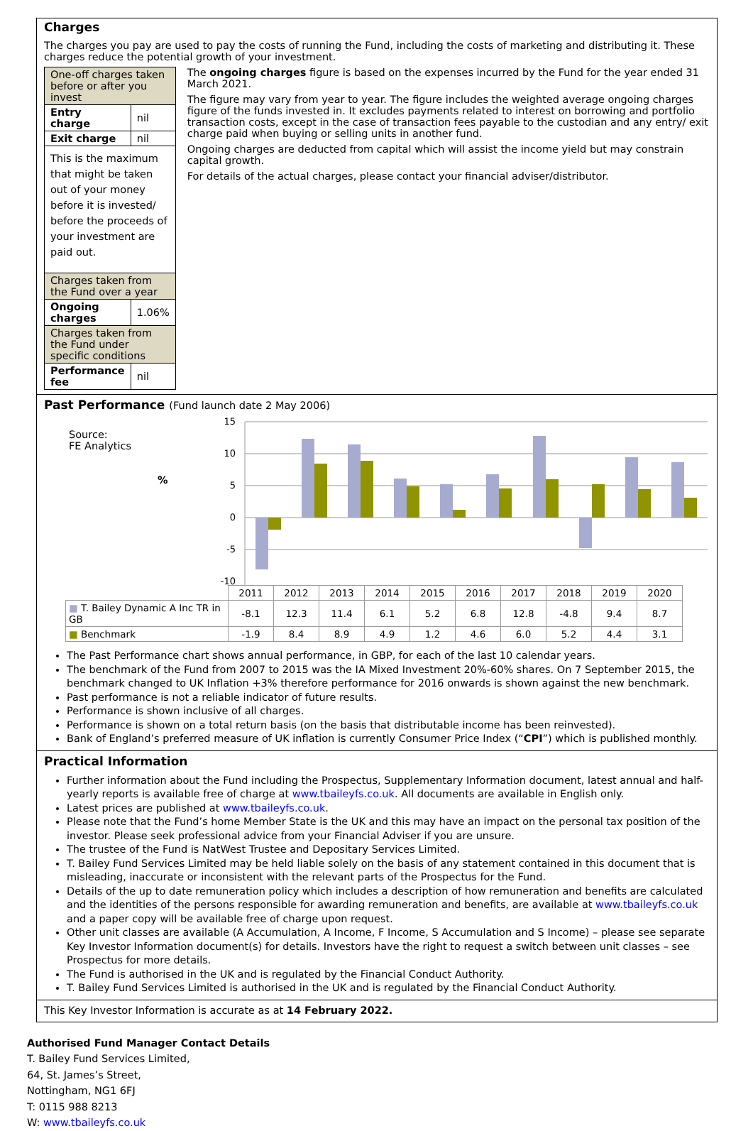Charges
The charges you pay are used to pay the costs of running the Fund, including the costs of marketing and distributing it. These charges reduce the potential growth of your investment.
| One-off charges taken before or after you invest | |
| Entry charge | nil |
| Exit charge | nil |
| This is the maximum that might be taken out of your money before it is invested/ before the proceeds of your investment are paid out. | |
| Charges taken from the Fund over a year | |
| Ongoing charges | 1.06% |
| Charges taken from the Fund under specific conditions | |
| Performance fee | nil |
The ongoing charges figure is based on the expenses incurred by the Fund for the year ended 31 March 2021.
The figure may vary from year to year. The figure includes the weighted average ongoing charges figure of the funds invested in. It excludes payments related to interest on borrowing and portfolio transaction costs, except in the case of transaction fees payable to the custodian and any entry/ exit charge paid when buying or selling units in another fund.
Ongoing charges are deducted from capital which will assist the income yield but may constrain capital growth.
For details of the actual charges, please contact your financial adviser/distributor.
Past Performance (Fund launch date 2 May 2006)
Source:
FE Analytics
%
15
10
5
0
-5
-10
| | 2011 | 2012 | 2013 | 2014 | 2015 | 2016 | 2017 | 2018 | 2019 | 2020 |
| ■ T. Bailey Dynamic A Inc TR in GB | -8.1 | 12.3 | 11.4 | 6.1 | 5.2 | 6.8 | 12.8 | -4.8 | 9.4 | 8.7 |
| ■ Benchmark | -1.9 | 8.4 | 8.9 | 4.9 | 1.2 | 4.6 | 6.0 | 5.2 | 4.4 | 3.1 |
The Past Performance chart shows annual performance, in GBP, for each of the last 10 calendar years.
The benchmark of the Fund from 2007 to 2015 was the IA Mixed Investment 20%-60% shares. On 7 September 2015, the benchmark changed to UK Inflation +3% therefore performance for 2016 onwards is shown against the new benchmark.
Past performance is not a reliable indicator of future results.
Performance is shown inclusive of all charges.
Performance is shown on a total return basis (on the basis that distributable income has been reinvested).
Bank of England’s preferred measure of UK inflation is currently Consumer Price Index (“CPI”) which is published monthly.
Practical Information
Further information about the Fund including the Prospectus, Supplementary Information document, latest annual and half-yearly reports is available free of charge at www.tbaileyfs.co.uk. All documents are available in English only.
Latest prices are published at www.tbaileyfs.co.uk.
Please note that the Fund’s home Member State is the UK and this may have an impact on the personal tax position of the investor. Please seek professional advice from your Financial Adviser if you are unsure.
The trustee of the Fund is NatWest Trustee and Depositary Services Limited.
T. Bailey Fund Services Limited may be held liable solely on the basis of any statement contained in this document that is misleading, inaccurate or inconsistent with the relevant parts of the Prospectus for the Fund.
Details of the up to date remuneration policy which includes a description of how remuneration and benefits are calculated and the identities of the persons responsible for awarding remuneration and benefits, are available at www.tbaileyfs.co.uk and a paper copy will be available free of charge upon request.
Other unit classes are available (A Accumulation, A Income, F Income, S Accumulation and S Income) – please see separate Key Investor Information document(s) for details. Investors have the right to request a switch between unit classes – see Prospectus for more details.
The Fund is authorised in the UK and is regulated by the Financial Conduct Authority.
T. Bailey Fund Services Limited is authorised in the UK and is regulated by the Financial Conduct Authority.
This Key Investor Information is accurate as at 14 February 2022.
Authorised Fund Manager Contact Details
T. Bailey Fund Services Limited,
64, St. James’s Street,
Nottingham, NG1 6FJ
T: 0115 988 8213
W: www.tbaileyfs.co.uk